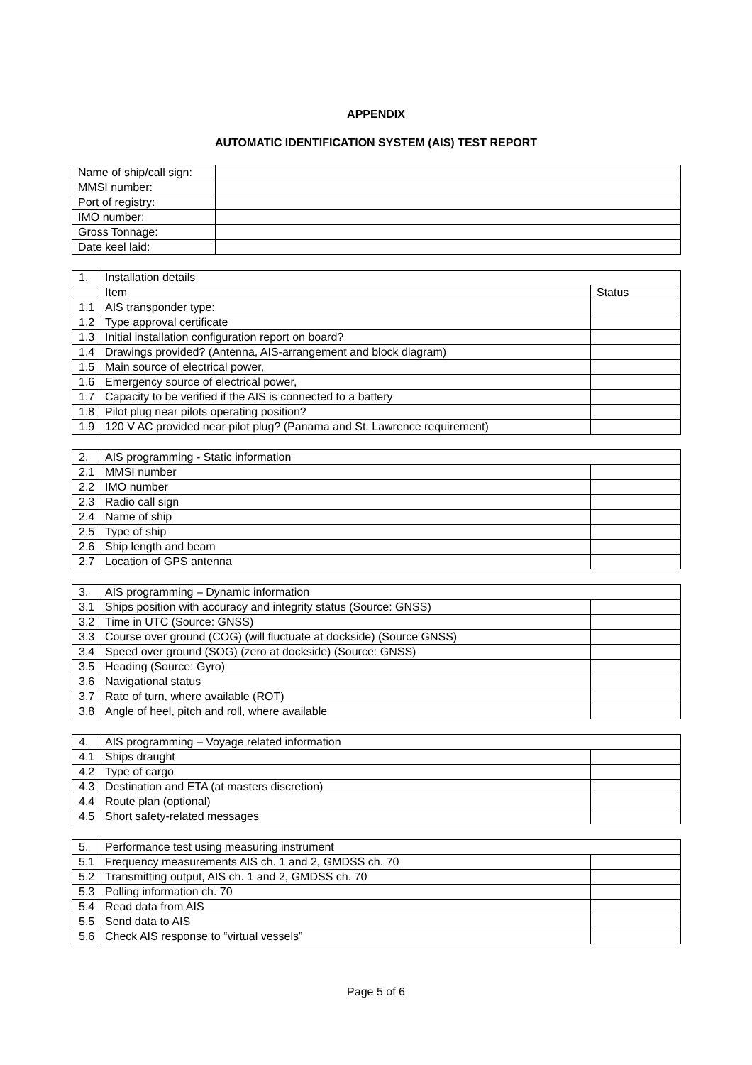APPENDIX
AUTOMATIC IDENTIFICATION SYSTEM (AIS) TEST REPORT
| Name of ship/call sign: | |
| MMSI number: | |
| Port of registry: | |
| IMO number: | |
| Gross Tonnage: | |
| Date keel laid: | |
| 1. | Installation details | |
| | Item | Status |
| 1.1 | AIS transponder type: | |
| 1.2 | Type approval certificate | |
| 1.3 | Initial installation configuration report on board? | |
| 1.4 | Drawings provided? (Antenna, AIS-arrangement and block diagram) | |
| 1.5 | Main source of electrical power, | |
| 1.6 | Emergency source of electrical power, | |
| 1.7 | Capacity to be verified if the AIS is connected to a battery | |
| 1.8 | Pilot plug near pilots operating position? | |
| 1.9 | 120 V AC provided near pilot plug? (Panama and St. Lawrence requirement) | |
| 2. | AIS programming - Static information | |
| 2.1 | MMSI number | |
| 2.2 | IMO number | |
| 2.3 | Radio call sign | |
| 2.4 | Name of ship | |
| 2.5 | Type of ship | |
| 2.6 | Ship length and beam | |
| 2.7 | Location of GPS antenna | |
| 3. | AIS programming – Dynamic information | |
| 3.1 | Ships position with accuracy and integrity status (Source: GNSS) | |
| 3.2 | Time in UTC (Source: GNSS) | |
| 3.3 | Course over ground (COG) (will fluctuate at dockside) (Source GNSS) | |
| 3.4 | Speed over ground (SOG) (zero at dockside) (Source: GNSS) | |
| 3.5 | Heading (Source: Gyro) | |
| 3.6 | Navigational status | |
| 3.7 | Rate of turn, where available (ROT) | |
| 3.8 | Angle of heel, pitch and roll, where available | |
| 4. | AIS programming – Voyage related information | |
| 4.1 | Ships draught | |
| 4.2 | Type of cargo | |
| 4.3 | Destination and ETA (at masters discretion) | |
| 4.4 | Route plan (optional) | |
| 4.5 | Short safety-related messages | |
| 5. | Performance test using measuring instrument | |
| 5.1 | Frequency measurements AIS ch. 1 and 2, GMDSS ch. 70 | |
| 5.2 | Transmitting output, AIS ch. 1 and 2, GMDSS ch. 70 | |
| 5.3 | Polling information ch. 70 | |
| 5.4 | Read data from AIS | |
| 5.5 | Send data to AIS | |
| 5.6 | Check AIS response to “virtual vessels” | |
Page 5 of 6